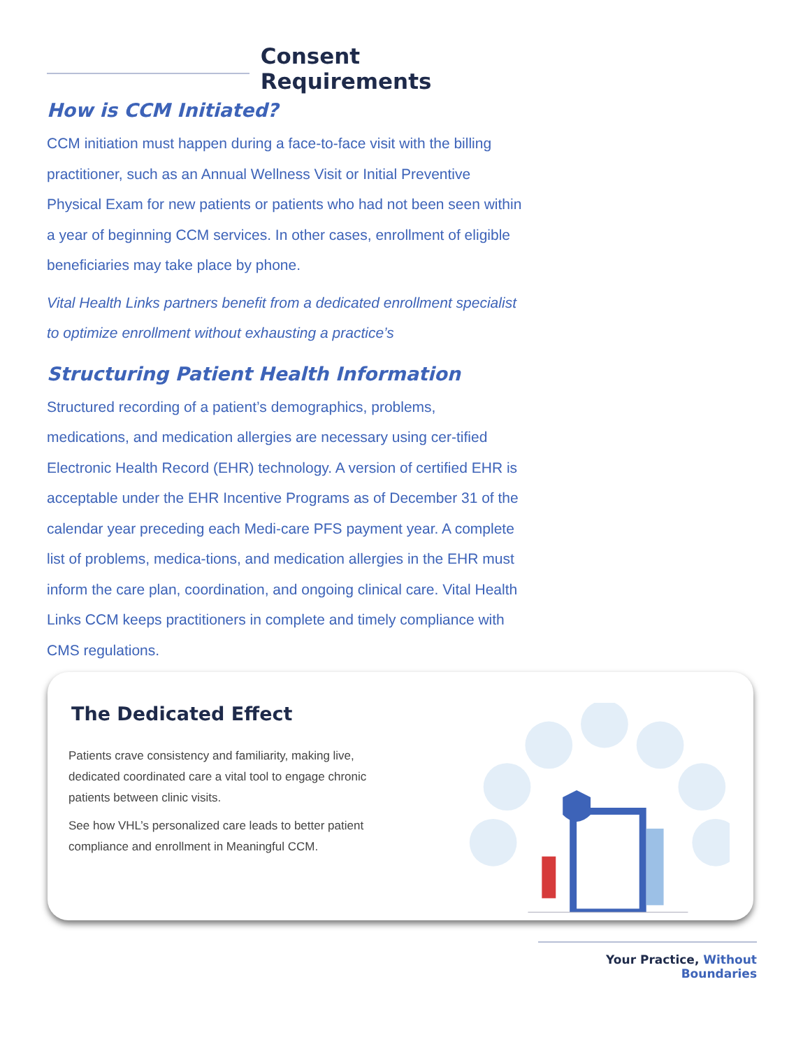Consent Requirements
How is CCM Initiated?
CCM initiation must happen during a face-to-face visit with the billing practitioner, such as an Annual Wellness Visit or Initial Preventive Physical Exam for new patients or patients who had not been seen within a year of beginning CCM services. In other cases, enrollment of eligible beneficiaries may take place by phone.
Vital Health Links partners benefit from a dedicated enrollment specialist to optimize enrollment without exhausting a practice’s
Structuring Patient Health Information
Structured recording of a patient’s demographics, problems, medications, and medication allergies are necessary using cer-tified Electronic Health Record (EHR) technology. A version of certified EHR is acceptable under the EHR Incentive Programs as of December 31 of the calendar year preceding each Medi-care PFS payment year. A complete list of problems, medica-tions, and medication allergies in the EHR must inform the care plan, coordination, and ongoing clinical care. Vital Health Links CCM keeps practitioners in complete and timely compliance with CMS regulations.
The Dedicated Effect
Patients crave consistency and familiarity, making live, dedicated coordinated care a vital tool to engage chronic patients between clinic visits.
See how VHL’s personalized care leads to better patient compliance and enrollment in Meaningful CCM.
Your Practice, Without Boundaries